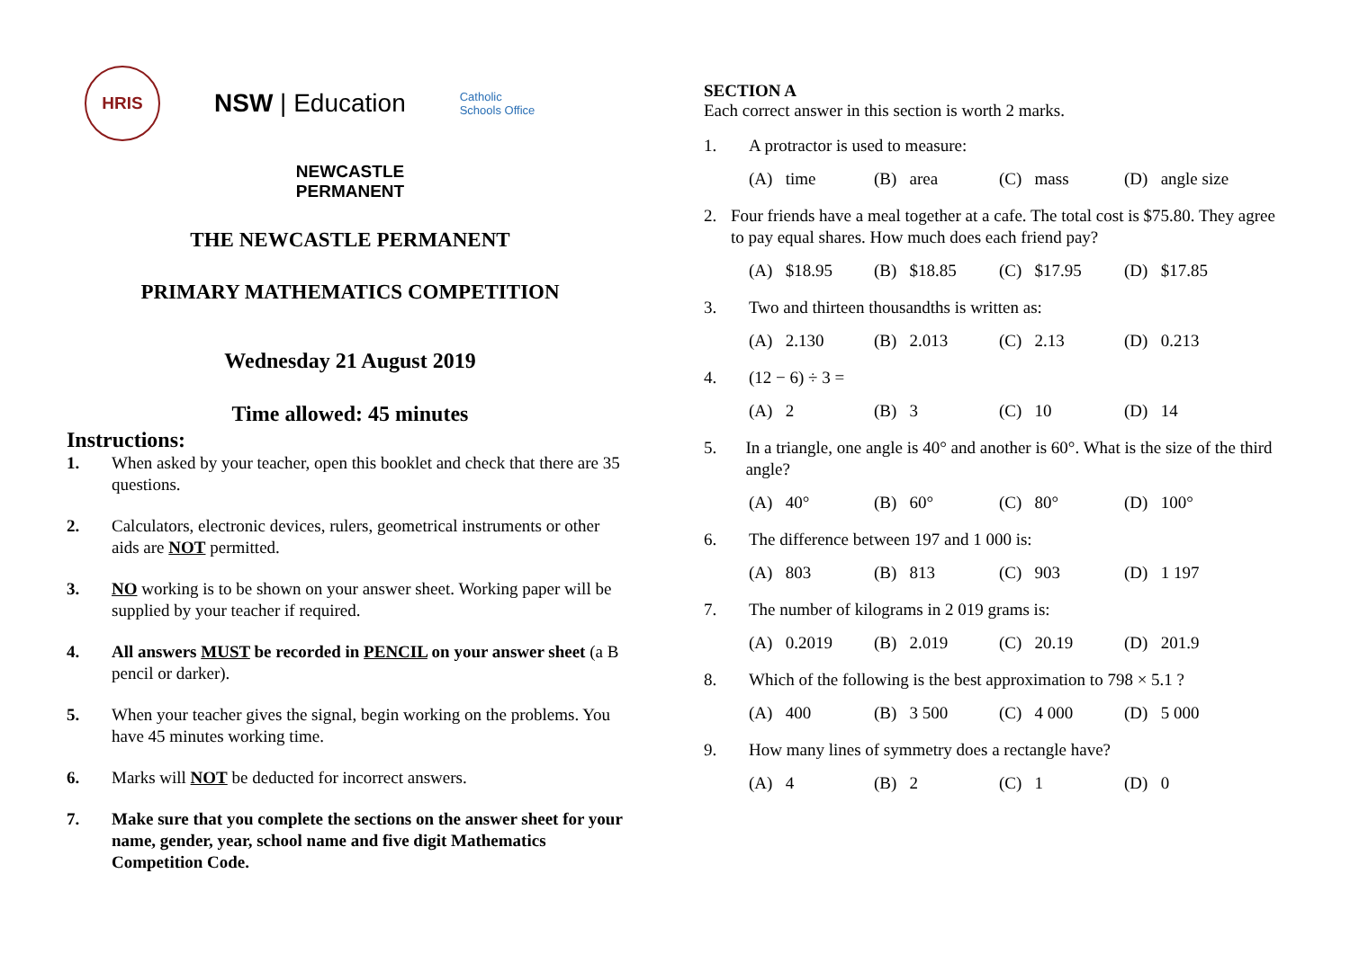HRIS
NSW | Education
Catholic
Schools Office
NEWCASTLE
PERMANENT
THE NEWCASTLE PERMANENT
PRIMARY MATHEMATICS COMPETITION
Wednesday 21 August 2019
Time allowed: 45 minutes
Instructions:
1. When asked by your teacher, open this booklet and check that there are 35 questions.
2. Calculators, electronic devices, rulers, geometrical instruments or other aids are NOT permitted.
3. NO working is to be shown on your answer sheet. Working paper will be supplied by your teacher if required.
4. All answers MUST be recorded in PENCIL on your answer sheet (a B pencil or darker).
5. When your teacher gives the signal, begin working on the problems. You have 45 minutes working time.
6. Marks will NOT be deducted for incorrect answers.
7. Make sure that you complete the sections on the answer sheet for your name, gender, year, school name and five digit Mathematics Competition Code.
SECTION A
Each correct answer in this section is worth 2 marks.
1. A protractor is used to measure:
(A) time (B) area (C) mass (D) angle size
2. Four friends have a meal together at a cafe. The total cost is $75.80. They agree to pay equal shares. How much does each friend pay?
(A) $18.95 (B) $18.85 (C) $17.95 (D) $17.85
3. Two and thirteen thousandths is written as:
(A) 2.130 (B) 2.013 (C) 2.13 (D) 0.213
4. (12 − 6) ÷ 3 =
(A) 2 (B) 3 (C) 10 (D) 14
5. In a triangle, one angle is 40° and another is 60°. What is the size of the third angle?
(A) 40° (B) 60° (C) 80° (D) 100°
6. The difference between 197 and 1 000 is:
(A) 803 (B) 813 (C) 903 (D) 1 197
7. The number of kilograms in 2 019 grams is:
(A) 0.2019 (B) 2.019 (C) 20.19 (D) 201.9
8. Which of the following is the best approximation to 798 × 5.1 ?
(A) 400 (B) 3 500 (C) 4 000 (D) 5 000
9. How many lines of symmetry does a rectangle have?
(A) 4 (B) 2 (C) 1 (D) 0